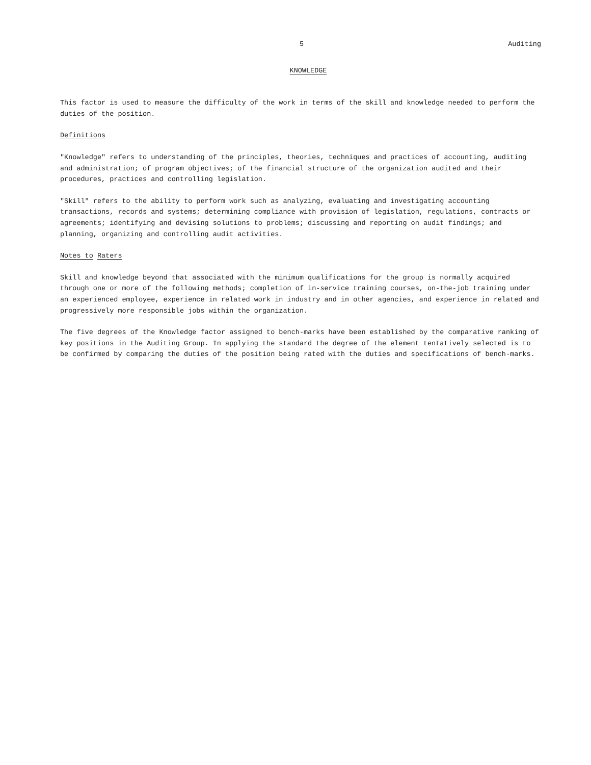5 Auditing
KNOWLEDGE
This factor is used to measure the difficulty of the work in terms of the skill and knowledge needed to perform the duties of the position.
Definitions
"Knowledge" refers to understanding of the principles, theories, techniques and practices of accounting, auditing and administration; of program objectives; of the financial structure of the organization audited and their procedures, practices and controlling legislation.
"Skill" refers to the ability to perform work such as analyzing, evaluating and investigating accounting transactions, records and systems; determining compliance with provision of legislation, regulations, contracts or agreements; identifying and devising solutions to problems; discussing and reporting on audit findings; and planning, organizing and controlling audit activities.
Notes to Raters
Skill and knowledge beyond that associated with the minimum qualifications for the group is normally acquired through one or more of the following methods; completion of in-service training courses, on-the-job training under an experienced employee, experience in related work in industry and in other agencies, and experience in related and progressively more responsible jobs within the organization.
The five degrees of the Knowledge factor assigned to bench-marks have been established by the comparative ranking of key positions in the Auditing Group. In applying the standard the degree of the element tentatively selected is to be confirmed by comparing the duties of the position being rated with the duties and specifications of bench-marks.